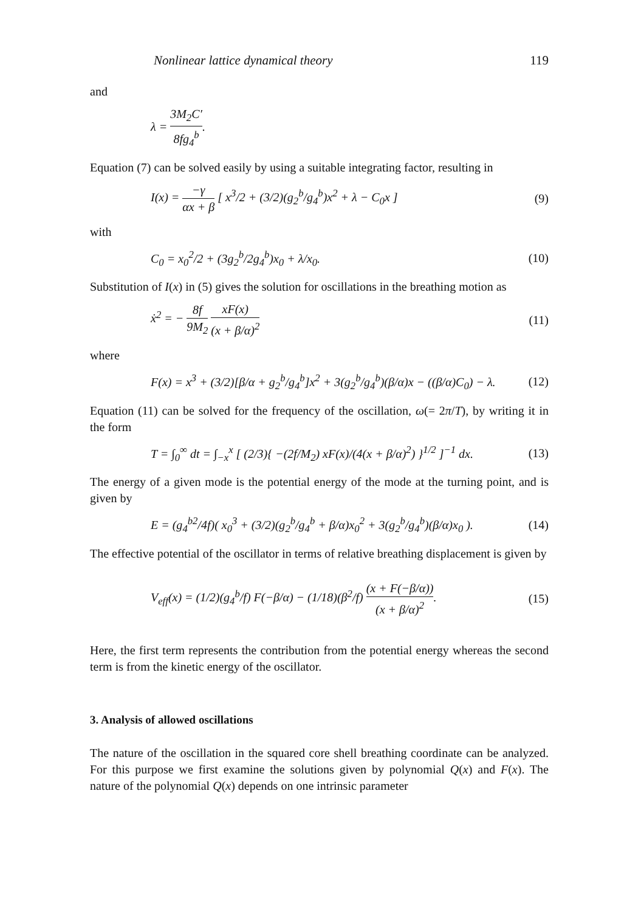Nonlinear lattice dynamical theory 119
and
λ = 3M<sub>2</sub>C′ 8fg<sub>4</sub><sup>b</sup>.
Equation (7) can be solved easily by using a suitable integrating factor, resulting in
I(x) = −γ αx + β [ x<sup>3</sup>/2 + (3/2)(g<sub>2</sub><sup>b</sup>/g<sub>4</sub><sup>b</sup>)x<sup>2</sup> + λ − C<sub>0</sub>x ] (9)
with
C<sub>0</sub> = x<sub>0</sub><sup>2</sup>/2 + (3g<sub>2</sub><sup>b</sup>/2g<sub>4</sub><sup>b</sup>)x<sub>0</sub> + λ/x<sub>0</sub>. (10)
Substitution of I(x) in (5) gives the solution for oscillations in the breathing motion as
ẋ<sup>2</sup> = − 8f 9M<sub>2</sub> xF(x) (x + β/α)<sup>2</sup> (11)
where
F(x) = x<sup>3</sup> + (3/2)[β/α + g<sub>2</sub><sup>b</sup>/g<sub>4</sub><sup>b</sup>]x<sup>2</sup> + 3(g<sub>2</sub><sup>b</sup>/g<sub>4</sub><sup>b</sup>)(β/α)x − ((β/α)C<sub>0</sub>) − λ. (12)
Equation (11) can be solved for the frequency of the oscillation, ω(= 2π/T), by writing it in the form
T = ∫<sub>0</sub><sup>∞</sup> dt = ∫<sub>−x</sub><sup>x</sup> [ (2/3){ −(2f/M<sub>2</sub>) xF(x)/(4(x + β/α)<sup>2</sup>) }<sup>1/2</sup> ]<sup>−1</sup> dx. (13)
The energy of a given mode is the potential energy of the mode at the turning point, and is given by
E = (g<sub>4</sub><sup>b2</sup>/4f)( x<sub>0</sub><sup>3</sup> + (3/2)(g<sub>2</sub><sup>b</sup>/g<sub>4</sub><sup>b</sup> + β/α)x<sub>0</sub><sup>2</sup> + 3(g<sub>2</sub><sup>b</sup>/g<sub>4</sub><sup>b</sup>)(β/α)x<sub>0</sub> ). (14)
The effective potential of the oscillator in terms of relative breathing displacement is given by
V<sub>eff</sub>(x) = (1/2)(g<sub>4</sub><sup>b</sup>/f) F(−β/α) − (1/18)(β<sup>2</sup>/f) (x + F(−β/α)) (x + β/α)<sup>2</sup>. (15)
Here, the first term represents the contribution from the potential energy whereas the second term is from the kinetic energy of the oscillator.
3. Analysis of allowed oscillations
The nature of the oscillation in the squared core shell breathing coordinate can be analyzed. For this purpose we first examine the solutions given by polynomial Q(x) and F(x). The nature of the polynomial Q(x) depends on one intrinsic parameter